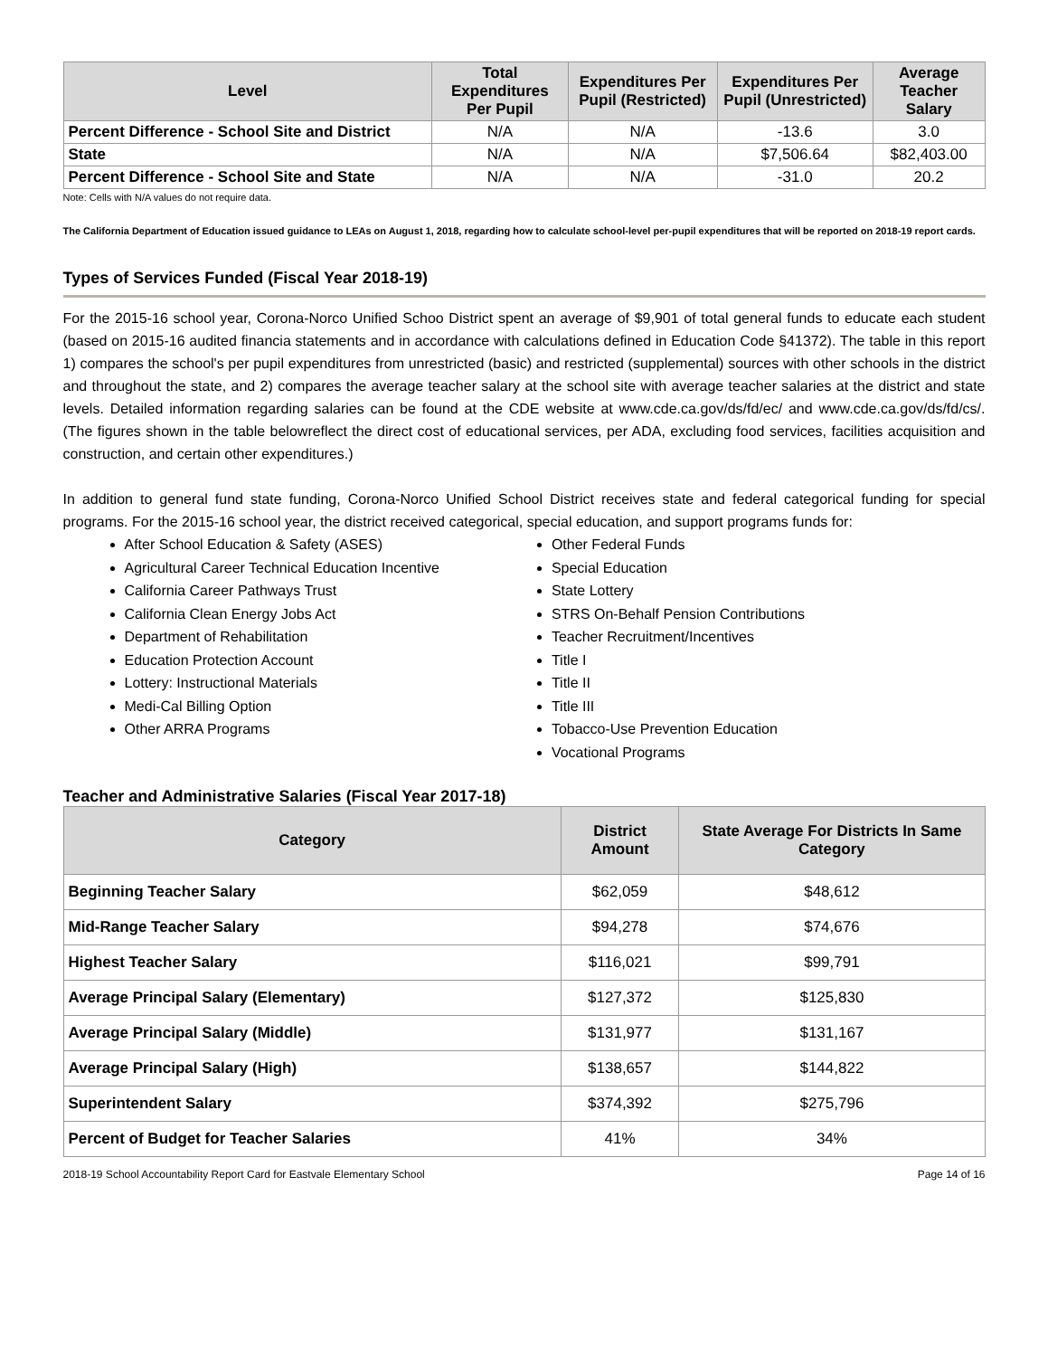| Level | Total Expenditures Per Pupil | Expenditures Per Pupil (Restricted) | Expenditures Per Pupil (Unrestricted) | Average Teacher Salary |
| --- | --- | --- | --- | --- |
| Percent Difference - School Site and District | N/A | N/A | -13.6 | 3.0 |
| State | N/A | N/A | $7,506.64 | $82,403.00 |
| Percent Difference - School Site and State | N/A | N/A | -31.0 | 20.2 |
Note: Cells with N/A values do not require data.
The California Department of Education issued guidance to LEAs on August 1, 2018, regarding how to calculate school-level per-pupil expenditures that will be reported on 2018-19 report cards.
Types of Services Funded (Fiscal Year 2018-19)
For the 2015-16 school year, Corona-Norco Unified Schoo District spent an average of $9,901 of total general funds to educate each student (based on 2015-16 audited financia statements and in accordance with calculations defined in Education Code §41372). The table in this report 1) compares the school's per pupil expenditures from unrestricted (basic) and restricted (supplemental) sources with other schools in the district and throughout the state, and 2) compares the average teacher salary at the school site with average teacher salaries at the district and state levels. Detailed information regarding salaries can be found at the CDE website at www.cde.ca.gov/ds/fd/ec/ and www.cde.ca.gov/ds/fd/cs/. (The figures shown in the table belowreflect the direct cost of educational services, per ADA, excluding food services, facilities acquisition and construction, and certain other expenditures.)
In addition to general fund state funding, Corona-Norco Unified School District receives state and federal categorical funding for special programs. For the 2015-16 school year, the district received categorical, special education, and support programs funds for:
After School Education & Safety (ASES)
Agricultural Career Technical Education Incentive
California Career Pathways Trust
California Clean Energy Jobs Act
Department of Rehabilitation
Education Protection Account
Lottery: Instructional Materials
Medi-Cal Billing Option
Other ARRA Programs
Other Federal Funds
Special Education
State Lottery
STRS On-Behalf Pension Contributions
Teacher Recruitment/Incentives
Title I
Title II
Title III
Tobacco-Use Prevention Education
Vocational Programs
Teacher and Administrative Salaries (Fiscal Year 2017-18)
| Category | District Amount | State Average For Districts In Same Category |
| --- | --- | --- |
| Beginning Teacher Salary | $62,059 | $48,612 |
| Mid-Range Teacher Salary | $94,278 | $74,676 |
| Highest Teacher Salary | $116,021 | $99,791 |
| Average Principal Salary (Elementary) | $127,372 | $125,830 |
| Average Principal Salary (Middle) | $131,977 | $131,167 |
| Average Principal Salary (High) | $138,657 | $144,822 |
| Superintendent Salary | $374,392 | $275,796 |
| Percent of Budget for Teacher Salaries | 41% | 34% |
2018-19 School Accountability Report Card for Eastvale Elementary School Page 14 of 16